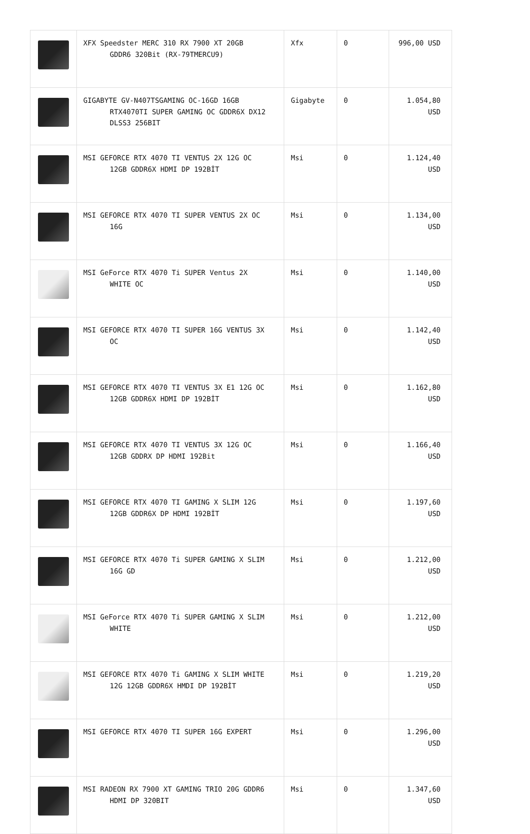| | XFX Speedster MERC 310 RX 7900 XT 20GB GDDR6 320Bit (RX-79TMERCU9) | Xfx | 0 | 996,00 USD |
| | GIGABYTE GV-N407TSGAMING OC-16GD 16GB RTX4070TI SUPER GAMING OC GDDR6X DX12 DLSS3 256BIT | Gigabyte | 0 | 1.054,80 USD |
| | MSI GEFORCE RTX 4070 TI VENTUS 2X 12G OC 12GB GDDR6X HDMI DP 192BİT | Msi | 0 | 1.124,40 USD |
| | MSI GEFORCE RTX 4070 TI SUPER VENTUS 2X OC 16G | Msi | 0 | 1.134,00 USD |
| | MSI GeForce RTX 4070 Ti SUPER Ventus 2X WHITE OC | Msi | 0 | 1.140,00 USD |
| | MSI GEFORCE RTX 4070 TI SUPER 16G VENTUS 3X OC | Msi | 0 | 1.142,40 USD |
| | MSI GEFORCE RTX 4070 TI VENTUS 3X E1 12G OC 12GB GDDR6X HDMI DP 192BİT | Msi | 0 | 1.162,80 USD |
| | MSI GEFORCE RTX 4070 TI VENTUS 3X 12G OC 12GB GDDRX DP HDMI 192Bit | Msi | 0 | 1.166,40 USD |
| | MSI GEFORCE RTX 4070 TI GAMING X SLIM 12G 12GB GDDR6X DP HDMI 192BİT | Msi | 0 | 1.197,60 USD |
| | MSI GEFORCE RTX 4070 Ti SUPER GAMING X SLIM 16G GD | Msi | 0 | 1.212,00 USD |
| | MSI GeForce RTX 4070 Ti SUPER GAMING X SLIM WHITE | Msi | 0 | 1.212,00 USD |
| | MSI GEFORCE RTX 4070 Ti GAMING X SLIM WHITE 12G 12GB GDDR6X HMDI DP 192BİT | Msi | 0 | 1.219,20 USD |
| | MSI GEFORCE RTX 4070 TI SUPER 16G EXPERT | Msi | 0 | 1.296,00 USD |
| | MSI RADEON RX 7900 XT GAMING TRIO 20G GDDR6 HDMI DP 320BIT | Msi | 0 | 1.347,60 USD |